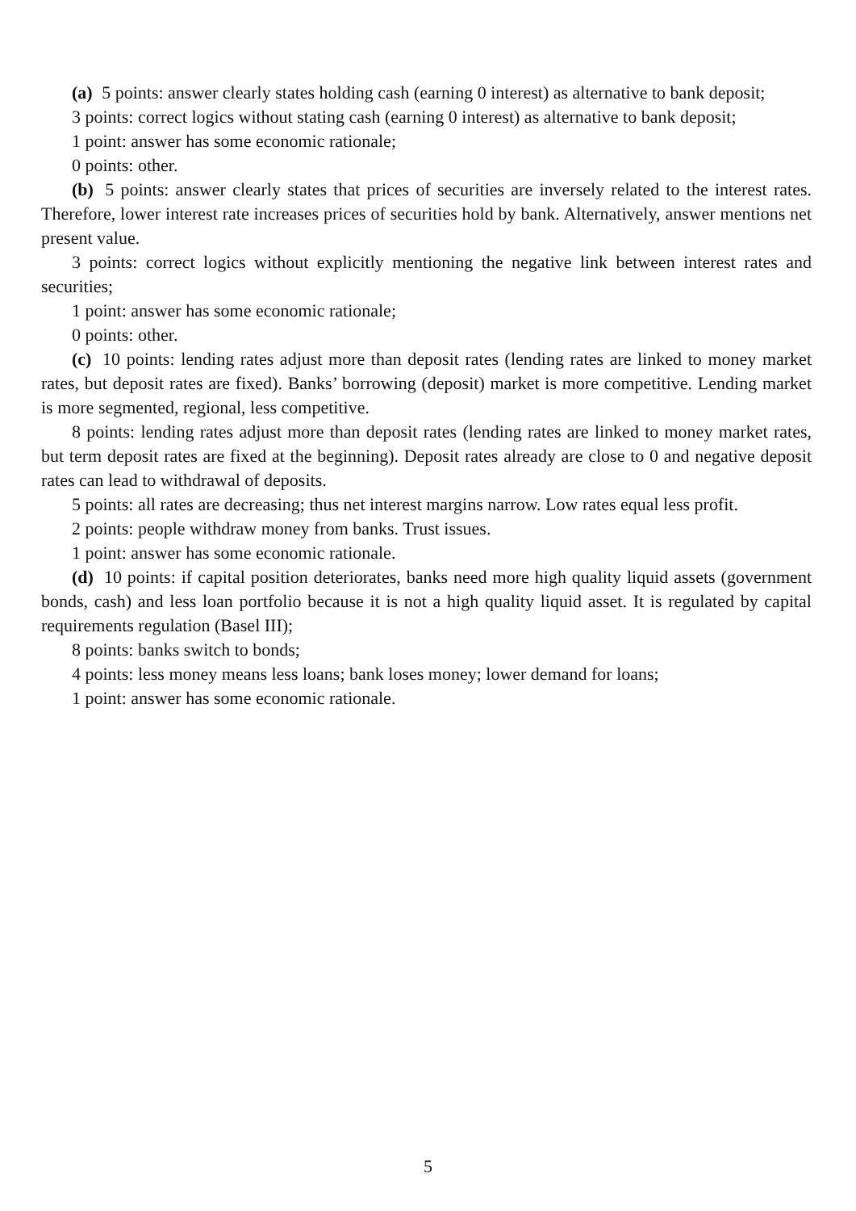(a) 5 points: answer clearly states holding cash (earning 0 interest) as alternative to bank deposit;
3 points: correct logics without stating cash (earning 0 interest) as alternative to bank deposit;
1 point: answer has some economic rationale;
0 points: other.
(b) 5 points: answer clearly states that prices of securities are inversely related to the interest rates. Therefore, lower interest rate increases prices of securities hold by bank. Alternatively, answer mentions net present value.
3 points: correct logics without explicitly mentioning the negative link between interest rates and securities;
1 point: answer has some economic rationale;
0 points: other.
(c) 10 points: lending rates adjust more than deposit rates (lending rates are linked to money market rates, but deposit rates are fixed). Banks’ borrowing (deposit) market is more competitive. Lending market is more segmented, regional, less competitive.
8 points: lending rates adjust more than deposit rates (lending rates are linked to money market rates, but term deposit rates are fixed at the beginning). Deposit rates already are close to 0 and negative deposit rates can lead to withdrawal of deposits.
5 points: all rates are decreasing; thus net interest margins narrow. Low rates equal less profit.
2 points: people withdraw money from banks. Trust issues.
1 point: answer has some economic rationale.
(d) 10 points: if capital position deteriorates, banks need more high quality liquid assets (government bonds, cash) and less loan portfolio because it is not a high quality liquid asset. It is regulated by capital requirements regulation (Basel III);
8 points: banks switch to bonds;
4 points: less money means less loans; bank loses money; lower demand for loans;
1 point: answer has some economic rationale.
5